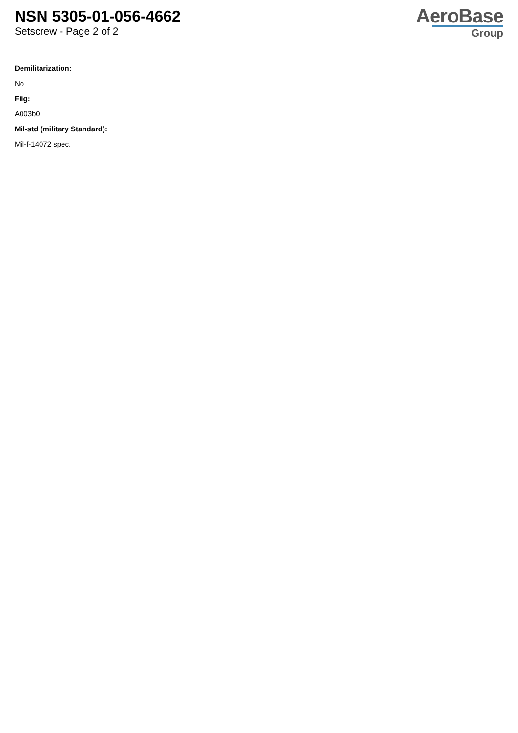NSN 5305-01-056-4662
Setscrew - Page 2 of 2
AeroBase
Group
Demilitarization:
No
Fiig:
A003b0
Mil-std (military Standard):
Mil-f-14072 spec.